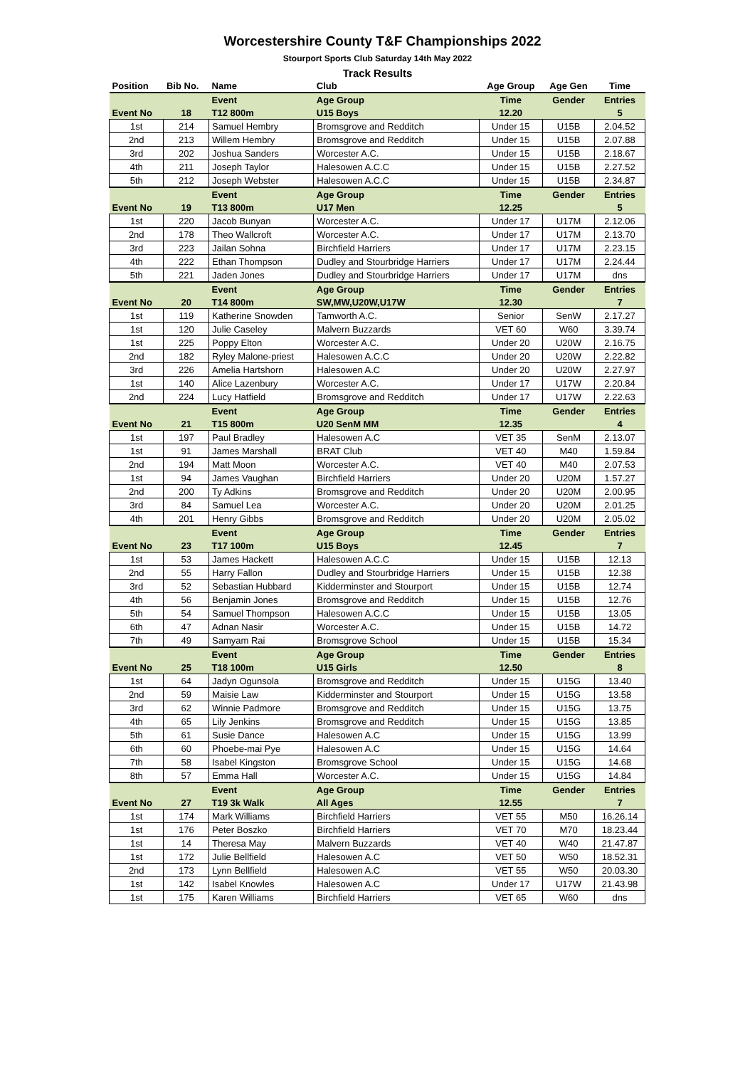Worcestershire County T&F Championships 2022
Stourport Sports Club Saturday 14th May 2022
Track Results
| Position | Bib No. | Name | Club | Age Group | Age Gen | Time |
| --- | --- | --- | --- | --- | --- | --- |
| | | Event | Age Group | Time | Gender | Entries |
| Event No | 18 | T12 800m | U15 Boys | 12.20 | | 5 |
| 1st | 214 | Samuel Hembry | Bromsgrove and Redditch | Under 15 | U15B | 2.04.52 |
| 2nd | 213 | Willem Hembry | Bromsgrove and Redditch | Under 15 | U15B | 2.07.88 |
| 3rd | 202 | Joshua Sanders | Worcester A.C. | Under 15 | U15B | 2.18.67 |
| 4th | 211 | Joseph Taylor | Halesowen A.C.C | Under 15 | U15B | 2.27.52 |
| 5th | 212 | Joseph Webster | Halesowen A.C.C | Under 15 | U15B | 2.34.87 |
| | | Event | Age Group | Time | Gender | Entries |
| Event No | 19 | T13 800m | U17 Men | 12.25 | | 5 |
| 1st | 220 | Jacob Bunyan | Worcester A.C. | Under 17 | U17M | 2.12.06 |
| 2nd | 178 | Theo Wallcroft | Worcester A.C. | Under 17 | U17M | 2.13.70 |
| 3rd | 223 | Jailan Sohna | Birchfield Harriers | Under 17 | U17M | 2.23.15 |
| 4th | 222 | Ethan Thompson | Dudley and Stourbridge Harriers | Under 17 | U17M | 2.24.44 |
| 5th | 221 | Jaden Jones | Dudley and Stourbridge Harriers | Under 17 | U17M | dns |
| | | Event | Age Group | Time | Gender | Entries |
| Event No | 20 | T14 800m | SW,MW,U20W,U17W | 12.30 | | 7 |
| 1st | 119 | Katherine Snowden | Tamworth A.C. | Senior | SenW | 2.17.27 |
| 1st | 120 | Julie Caseley | Malvern Buzzards | VET 60 | W60 | 3.39.74 |
| 1st | 225 | Poppy Elton | Worcester A.C. | Under 20 | U20W | 2.16.75 |
| 2nd | 182 | Ryley Malone-priest | Halesowen A.C.C | Under 20 | U20W | 2.22.82 |
| 3rd | 226 | Amelia Hartshorn | Halesowen A.C | Under 20 | U20W | 2.27.97 |
| 1st | 140 | Alice Lazenbury | Worcester A.C. | Under 17 | U17W | 2.20.84 |
| 2nd | 224 | Lucy Hatfield | Bromsgrove and Redditch | Under 17 | U17W | 2.22.63 |
| | | Event | Age Group | Time | Gender | Entries |
| Event No | 21 | T15 800m | U20 SenM MM | 12.35 | | 4 |
| 1st | 197 | Paul Bradley | Halesowen A.C | VET 35 | SenM | 2.13.07 |
| 1st | 91 | James Marshall | BRAT Club | VET 40 | M40 | 1.59.84 |
| 2nd | 194 | Matt Moon | Worcester A.C. | VET 40 | M40 | 2.07.53 |
| 1st | 94 | James Vaughan | Birchfield Harriers | Under 20 | U20M | 1.57.27 |
| 2nd | 200 | Ty Adkins | Bromsgrove and Redditch | Under 20 | U20M | 2.00.95 |
| 3rd | 84 | Samuel Lea | Worcester A.C. | Under 20 | U20M | 2.01.25 |
| 4th | 201 | Henry Gibbs | Bromsgrove and Redditch | Under 20 | U20M | 2.05.02 |
| | | Event | Age Group | Time | Gender | Entries |
| Event No | 23 | T17 100m | U15 Boys | 12.45 | | 7 |
| 1st | 53 | James Hackett | Halesowen A.C.C | Under 15 | U15B | 12.13 |
| 2nd | 55 | Harry Fallon | Dudley and Stourbridge Harriers | Under 15 | U15B | 12.38 |
| 3rd | 52 | Sebastian Hubbard | Kidderminster and Stourport | Under 15 | U15B | 12.74 |
| 4th | 56 | Benjamin Jones | Bromsgrove and Redditch | Under 15 | U15B | 12.76 |
| 5th | 54 | Samuel Thompson | Halesowen A.C.C | Under 15 | U15B | 13.05 |
| 6th | 47 | Adnan Nasir | Worcester A.C. | Under 15 | U15B | 14.72 |
| 7th | 49 | Samyam Rai | Bromsgrove School | Under 15 | U15B | 15.34 |
| | | Event | Age Group | Time | Gender | Entries |
| Event No | 25 | T18 100m | U15 Girls | 12.50 | | 8 |
| 1st | 64 | Jadyn Ogunsola | Bromsgrove and Redditch | Under 15 | U15G | 13.40 |
| 2nd | 59 | Maisie Law | Kidderminster and Stourport | Under 15 | U15G | 13.58 |
| 3rd | 62 | Winnie Padmore | Bromsgrove and Redditch | Under 15 | U15G | 13.75 |
| 4th | 65 | Lily Jenkins | Bromsgrove and Redditch | Under 15 | U15G | 13.85 |
| 5th | 61 | Susie Dance | Halesowen A.C | Under 15 | U15G | 13.99 |
| 6th | 60 | Phoebe-mai Pye | Halesowen A.C | Under 15 | U15G | 14.64 |
| 7th | 58 | Isabel Kingston | Bromsgrove School | Under 15 | U15G | 14.68 |
| 8th | 57 | Emma Hall | Worcester A.C. | Under 15 | U15G | 14.84 |
| | | Event | Age Group | Time | Gender | Entries |
| Event No | 27 | T19 3k Walk | All Ages | 12.55 | | 7 |
| 1st | 174 | Mark Williams | Birchfield Harriers | VET 55 | M50 | 16.26.14 |
| 1st | 176 | Peter Boszko | Birchfield Harriers | VET 70 | M70 | 18.23.44 |
| 1st | 14 | Theresa May | Malvern Buzzards | VET 40 | W40 | 21.47.87 |
| 1st | 172 | Julie Bellfield | Halesowen A.C | VET 50 | W50 | 18.52.31 |
| 2nd | 173 | Lynn Bellfield | Halesowen A.C | VET 55 | W50 | 20.03.30 |
| 1st | 142 | Isabel Knowles | Halesowen A.C | Under 17 | U17W | 21.43.98 |
| 1st | 175 | Karen Williams | Birchfield Harriers | VET 65 | W60 | dns |